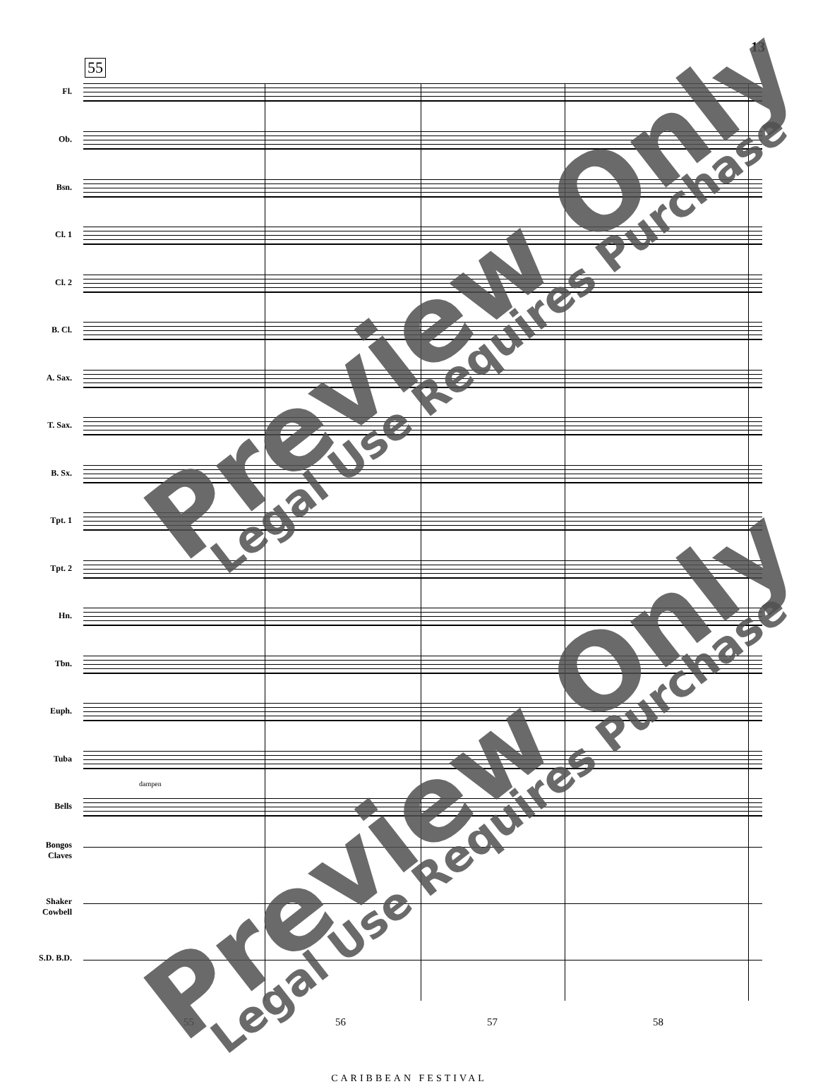13
55
Fl.
Ob.
Bsn.
Cl. 1
Cl. 2
B. Cl.
A. Sax.
T. Sax.
B. Sx.
Tpt. 1
Tpt. 2
Hn.
Tbn.
Euph.
Tuba
Bells
dampen
Bongos Claves
Shaker Cowbell
S.D. B.D.
55 56 57 58
CARIBBEAN FESTIVAL
Preview Only Legal Use Requires Purchase
Preview Only Legal Use Requires Purchase